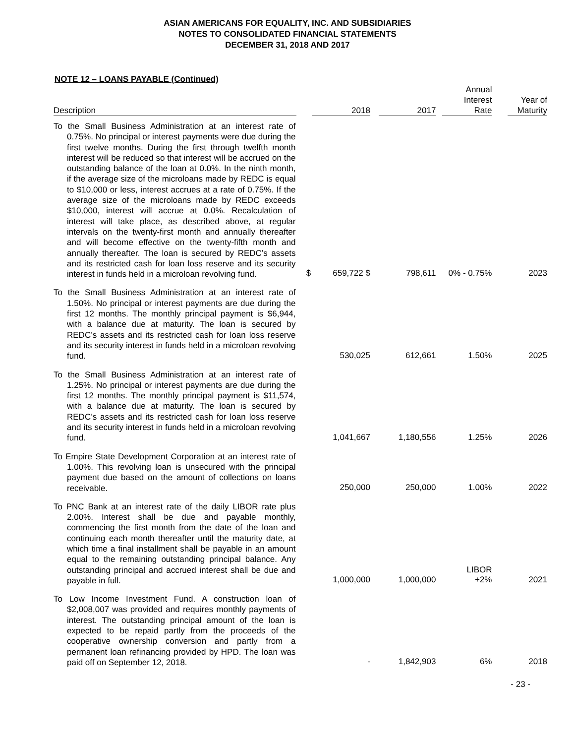ASIAN AMERICANS FOR EQUALITY, INC. AND SUBSIDIARIES
NOTES TO CONSOLIDATED FINANCIAL STATEMENTS
DECEMBER 31, 2018 AND 2017
NOTE 12 – LOANS PAYABLE (Continued)
| Description | | 2018 | 2017 | Annual Interest Rate | Year of Maturity |
| --- | --- | --- | --- | --- | --- |
| To the Small Business Administration at an interest rate of 0.75%. No principal or interest payments were due during the first twelve months. During the first through twelfth month interest will be reduced so that interest will be accrued on the outstanding balance of the loan at 0.0%. In the ninth month, if the average size of the microloans made by REDC is equal to $10,000 or less, interest accrues at a rate of 0.75%. If the average size of the microloans made by REDC exceeds $10,000, interest will accrue at 0.0%. Recalculation of interest will take place, as described above, at regular intervals on the twenty-first month and annually thereafter and will become effective on the twenty-fifth month and annually thereafter. The loan is secured by REDC’s assets and its restricted cash for loan loss reserve and its security interest in funds held in a microloan revolving fund. | $ | 659,722 $ | 798,611 | 0% - 0.75% | 2023 |
| To the Small Business Administration at an interest rate of 1.50%. No principal or interest payments are due during the first 12 months. The monthly principal payment is $6,944, with a balance due at maturity. The loan is secured by REDC’s assets and its restricted cash for loan loss reserve and its security interest in funds held in a microloan revolving fund. | | 530,025 | 612,661 | 1.50% | 2025 |
| To the Small Business Administration at an interest rate of 1.25%. No principal or interest payments are due during the first 12 months. The monthly principal payment is $11,574, with a balance due at maturity. The loan is secured by REDC’s assets and its restricted cash for loan loss reserve and its security interest in funds held in a microloan revolving fund. | | 1,041,667 | 1,180,556 | 1.25% | 2026 |
| To Empire State Development Corporation at an interest rate of 1.00%. This revolving loan is unsecured with the principal payment due based on the amount of collections on loans receivable. | | 250,000 | 250,000 | 1.00% | 2022 |
| To PNC Bank at an interest rate of the daily LIBOR rate plus 2.00%. Interest shall be due and payable monthly, commencing the first month from the date of the loan and continuing each month thereafter until the maturity date, at which time a final installment shall be payable in an amount equal to the remaining outstanding principal balance. Any outstanding principal and accrued interest shall be due and payable in full. | | 1,000,000 | 1,000,000 | LIBOR +2% | 2021 |
| To Low Income Investment Fund. A construction loan of $2,008,007 was provided and requires monthly payments of interest. The outstanding principal amount of the loan is expected to be repaid partly from the proceeds of the cooperative ownership conversion and partly from a permanent loan refinancing provided by HPD. The loan was paid off on September 12, 2018. | | - | 1,842,903 | 6% | 2018 |
- 23 -